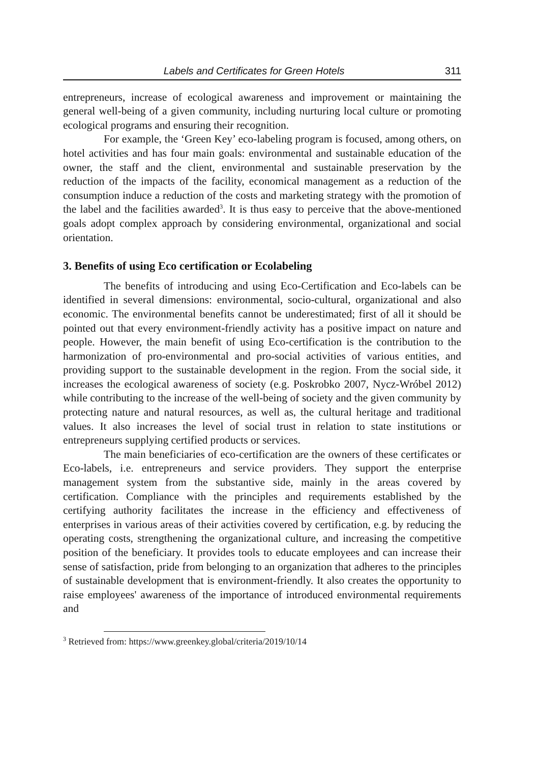Labels and Certificates for Green Hotels 311
entrepreneurs, increase of ecological awareness and improvement or maintaining the general well-being of a given community, including nurturing local culture or promoting ecological programs and ensuring their recognition.
For example, the ‘Green Key’ eco-labeling program is focused, among others, on hotel activities and has four main goals: environmental and sustainable education of the owner, the staff and the client, environmental and sustainable preservation by the reduction of the impacts of the facility, economical management as a reduction of the consumption induce a reduction of the costs and marketing strategy with the promotion of the label and the facilities awarded<sup>3</sup>. It is thus easy to perceive that the above-mentioned goals adopt complex approach by considering environmental, organizational and social orientation.
3. Benefits of using Eco certification or Ecolabeling
The benefits of introducing and using Eco-Certification and Eco-labels can be identified in several dimensions: environmental, socio-cultural, organizational and also economic. The environmental benefits cannot be underestimated; first of all it should be pointed out that every environment-friendly activity has a positive impact on nature and people. However, the main benefit of using Eco-certification is the contribution to the harmonization of pro-environmental and pro-social activities of various entities, and providing support to the sustainable development in the region. From the social side, it increases the ecological awareness of society (e.g. Poskrobko 2007, Nycz-Wróbel 2012) while contributing to the increase of the well-being of society and the given community by protecting nature and natural resources, as well as, the cultural heritage and traditional values. It also increases the level of social trust in relation to state institutions or entrepreneurs supplying certified products or services.
The main beneficiaries of eco-certification are the owners of these certificates or Eco-labels, i.e. entrepreneurs and service providers. They support the enterprise management system from the substantive side, mainly in the areas covered by certification. Compliance with the principles and requirements established by the certifying authority facilitates the increase in the efficiency and effectiveness of enterprises in various areas of their activities covered by certification, e.g. by reducing the operating costs, strengthening the organizational culture, and increasing the competitive position of the beneficiary. It provides tools to educate employees and can increase their sense of satisfaction, pride from belonging to an organization that adheres to the principles of sustainable development that is environment-friendly. It also creates the opportunity to raise employees' awareness of the importance of introduced environmental requirements and
<sup>3</sup> Retrieved from: https://www.greenkey.global/criteria/2019/10/14